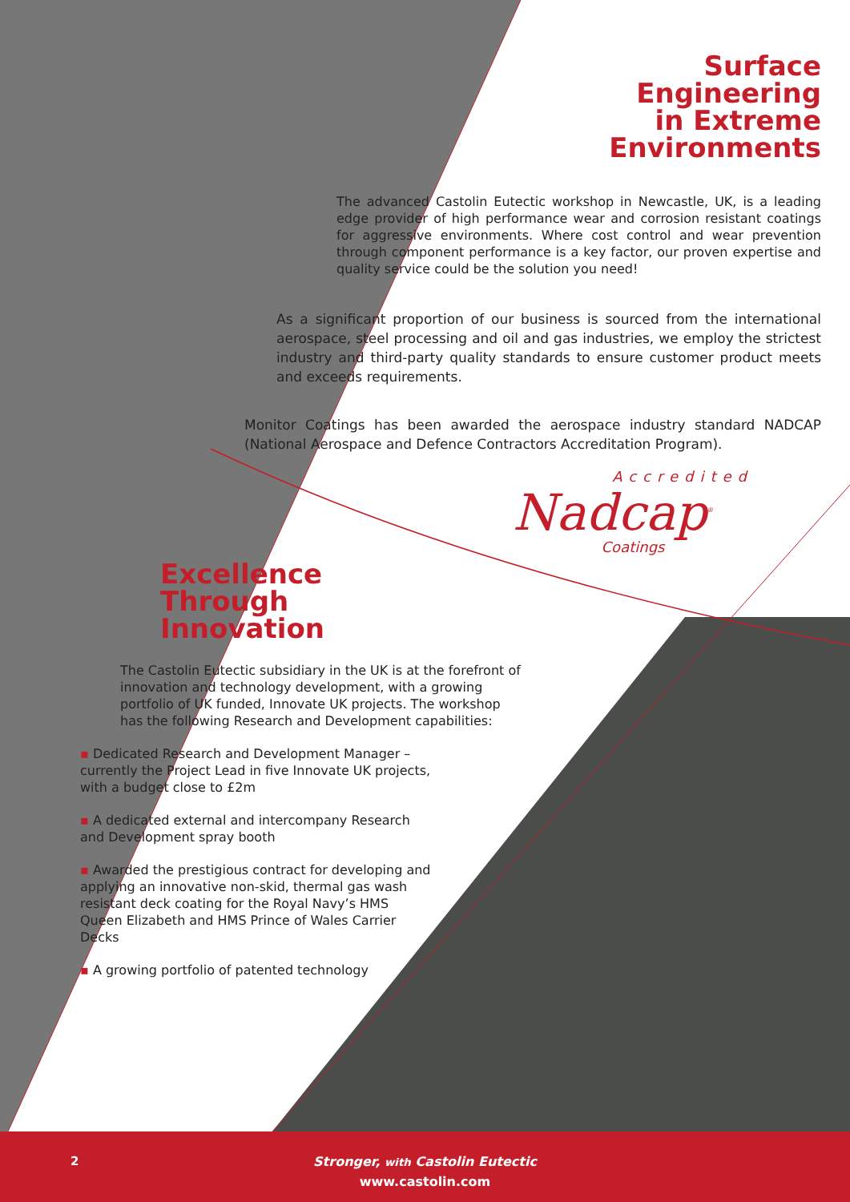Surface
Engineering
in Extreme
Environments
The advanced Castolin Eutectic workshop in Newcastle, UK, is a leading edge provider of high performance wear and corrosion resistant coatings for aggressive environments. Where cost control and wear prevention through component performance is a key factor, our proven expertise and quality service could be the solution you need!
As a significant proportion of our business is sourced from the international aerospace, steel processing and oil and gas industries, we employ the strictest industry and third-party quality standards to ensure customer product meets and exceeds requirements.
Monitor Coatings has been awarded the aerospace industry standard NADCAP (National Aerospace and Defence Contractors Accreditation Program).
Accredited
Nadcap<sup>®</sup>
Coatings
Excellence
Through
Innovation
The Castolin Eutectic subsidiary in the UK is at the forefront of innovation and technology development, with a growing portfolio of UK funded, Innovate UK projects. The workshop has the following Research and Development capabilities:
▪ Dedicated Research and Development Manager – currently the Project Lead in five Innovate UK projects, with a budget close to £2m
▪ A dedicated external and intercompany Research and Development spray booth
▪ Awarded the prestigious contract for developing and applying an innovative non-skid, thermal gas wash resistant deck coating for the Royal Navy’s HMS Queen Elizabeth and HMS Prince of Wales Carrier Decks
▪ A growing portfolio of patented technology
2
Stronger, with Castolin Eutectic
www.castolin.com